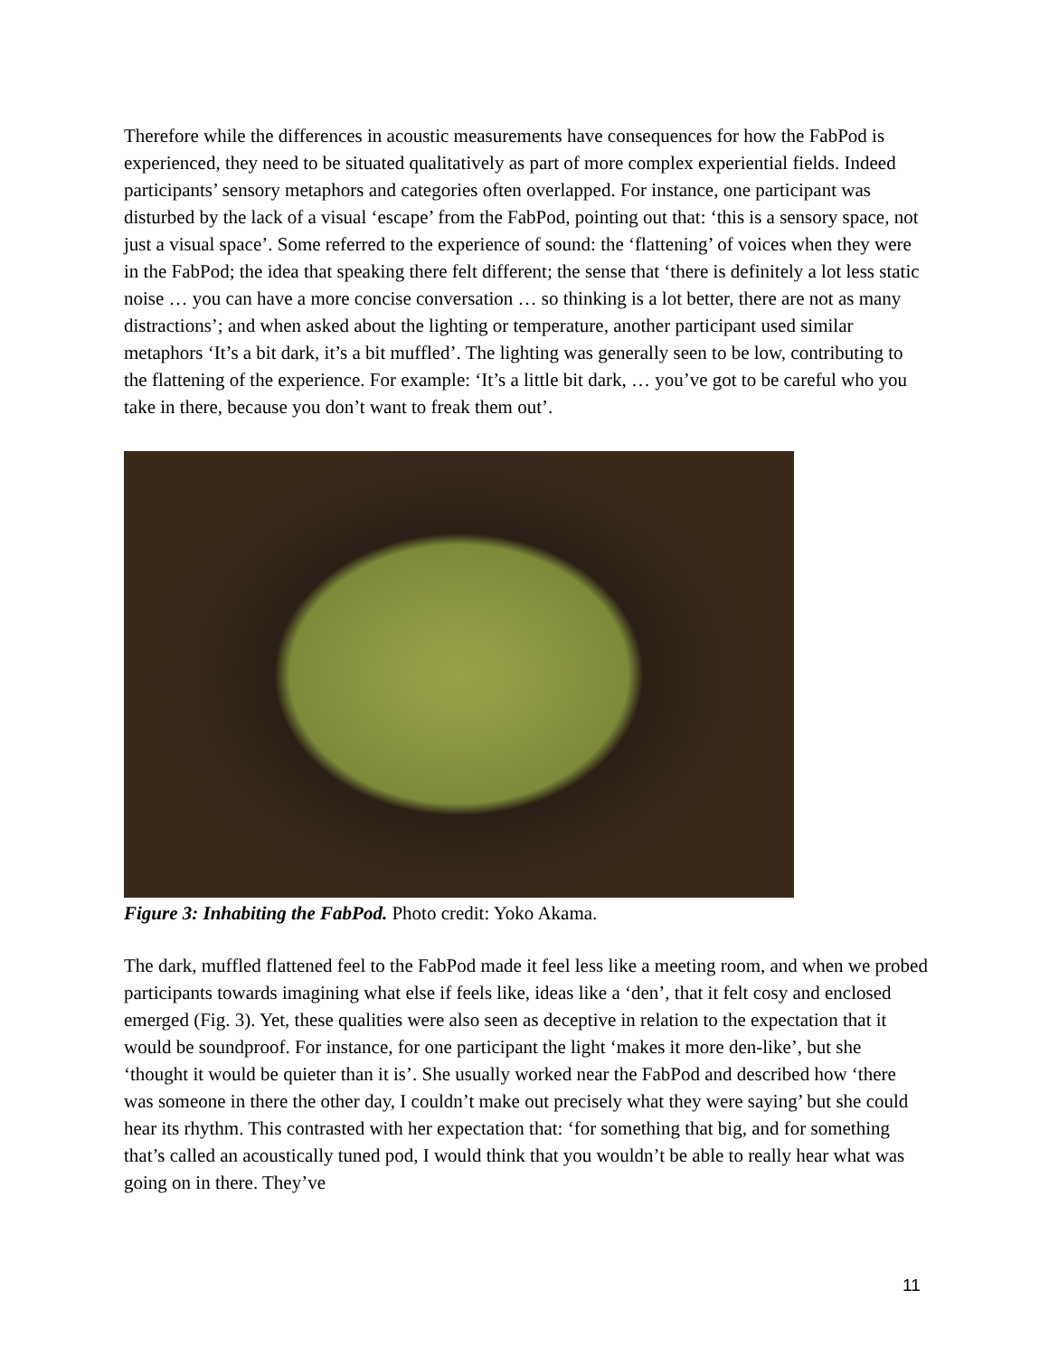Therefore while the differences in acoustic measurements have consequences for how the FabPod is experienced, they need to be situated qualitatively as part of more complex experiential fields. Indeed participants’ sensory metaphors and categories often overlapped. For instance, one participant was disturbed by the lack of a visual ‘escape’ from the FabPod, pointing out that: ‘this is a sensory space, not just a visual space’. Some referred to the experience of sound: the ‘flattening’ of voices when they were in the FabPod; the idea that speaking there felt different; the sense that ‘there is definitely a lot less static noise … you can have a more concise conversation … so thinking is a lot better, there are not as many distractions’; and when asked about the lighting or temperature, another participant used similar metaphors ‘It’s a bit dark, it’s a bit muffled’. The lighting was generally seen to be low, contributing to the flattening of the experience. For example: ‘It’s a little bit dark, … you’ve got to be careful who you take in there, because you don’t want to freak them out’.
Figure 3: Inhabiting the FabPod. Photo credit: Yoko Akama.
The dark, muffled flattened feel to the FabPod made it feel less like a meeting room, and when we probed participants towards imagining what else if feels like, ideas like a ‘den’, that it felt cosy and enclosed emerged (Fig. 3). Yet, these qualities were also seen as deceptive in relation to the expectation that it would be soundproof. For instance, for one participant the light ‘makes it more den-like’, but she ‘thought it would be quieter than it is’. She usually worked near the FabPod and described how ‘there was someone in there the other day, I couldn’t make out precisely what they were saying’ but she could hear its rhythm. This contrasted with her expectation that: ‘for something that big, and for something that’s called an acoustically tuned pod, I would think that you wouldn’t be able to really hear what was going on in there. They’ve
11